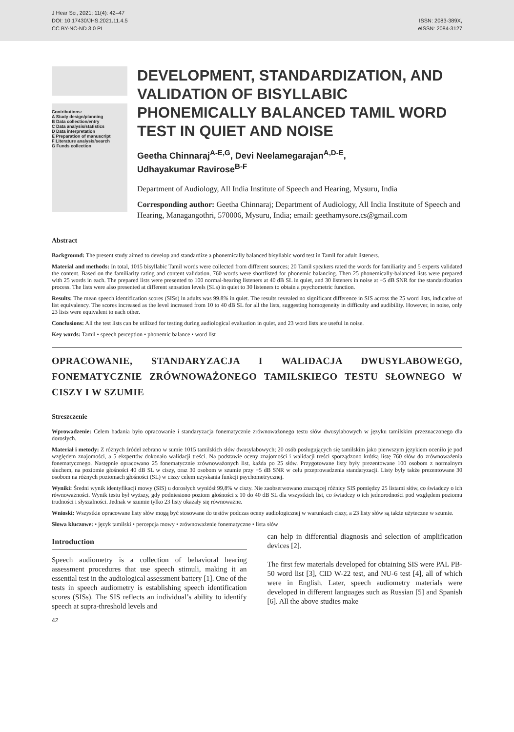J Hear Sci, 2021; 11(4): 42–47
DOI: 10.17430/JHS.2021.11.4.5
CC BY-NC-ND 3.0 PL
ISSN: 2083-389X,
eISSN: 2084-3127
Contributions:
A Study design/planning
B Data collection/entry
C Data analysis/statistics
D Data interpretation
E Preparation of manuscript
F Literature analysis/search
G Funds collection
DEVELOPMENT, STANDARDIZATION, AND VALIDATION OF BISYLLABIC PHONEMICALLY BALANCED TAMIL WORD TEST IN QUIET AND NOISE
Geetha Chinnaraj<sup>A-E,G</sup>, Devi Neelamegarajan<sup>A,D-E</sup>,
Udhayakumar Ravirose<sup>B-F</sup>
Department of Audiology, All India Institute of Speech and Hearing, Mysuru, India
Corresponding author: Geetha Chinnaraj; Department of Audiology, All India Institute of Speech and Hearing, Managangothri, 570006, Mysuru, India; email: geethamysore.cs@gmail.com
Abstract
Background: The present study aimed to develop and standardize a phonemically balanced bisyllabic word test in Tamil for adult listeners.
Material and methods: In total, 1015 bisyllabic Tamil words were collected from different sources; 20 Tamil speakers rated the words for familiarity and 5 experts validated the content. Based on the familiarity rating and content validation, 760 words were shortlisted for phonemic balancing. Then 25 phonemically-balanced lists were prepared with 25 words in each. The prepared lists were presented to 100 normal-hearing listeners at 40 dB SL in quiet, and 30 listeners in noise at −5 dB SNR for the standardization process. The lists were also presented at different sensation levels (SLs) in quiet to 30 listeners to obtain a psychometric function.
Results: The mean speech identification scores (SISs) in adults was 99.8% in quiet. The results revealed no significant difference in SIS across the 25 word lists, indicative of list equivalency. The scores increased as the level increased from 10 to 40 dB SL for all the lists, suggesting homogeneity in difficulty and audibility. However, in noise, only 23 lists were equivalent to each other.
Conclusions: All the test lists can be utilized for testing during audiological evaluation in quiet, and 23 word lists are useful in noise.
Key words: Tamil • speech perception • phonemic balance • word list
OPRACOWANIE, STANDARYZACJA I WALIDACJA DWUSYLABOWEGO, FONEMATYCZNIE ZRÓWNOWAŻONEGO TAMILSKIEGO TESTU SŁOWNEGO W CISZY I W SZUMIE
Streszczenie
Wprowadzenie: Celem badania było opracowanie i standaryzacja fonematycznie zrównoważonego testu słów dwusylabowych w języku tamilskim przeznaczonego dla dorosłych.
Materiał i metody: Z różnych źródeł zebrano w sumie 1015 tamilskich słów dwusylabowych; 20 osób posługujących się tamilskim jako pierwszym językiem oceniło je pod względem znajomości, a 5 ekspertów dokonało walidacji treści. Na podstawie oceny znajomości i walidacji treści sporządzono krótką listę 760 słów do zrównoważenia fonematycznego. Następnie opracowano 25 fonematycznie zrównoważonych list, każda po 25 słów. Przygotowane listy były prezentowane 100 osobom z normalnym słuchem, na poziomie głośności 40 dB SL w ciszy, oraz 30 osobom w szumie przy −5 dB SNR w celu przeprowadzenia standaryzacji. Listy były także prezentowane 30 osobom na różnych poziomach głośności (SL) w ciszy celem uzyskania funkcji psychometrycznej.
Wyniki: Średni wynik identyfikacji mowy (SIS) u dorosłych wyniósł 99,8% w ciszy. Nie zaobserwowano znaczącej różnicy SIS pomiędzy 25 listami słów, co świadczy o ich równoważności. Wynik testu był wyższy, gdy podniesiono poziom głośności z 10 do 40 dB SL dla wszystkich list, co świadczy o ich jednorodności pod względem poziomu trudności i słyszalności. Jednak w szumie tylko 23 listy okazały się równoważne.
Wnioski: Wszystkie opracowane listy słów mogą być stosowane do testów podczas oceny audiologicznej w warunkach ciszy, a 23 listy słów są także użyteczne w szumie.
Słowa kluczowe: • język tamilski • percepcja mowy • zrównoważenie fonematyczne • lista słów
Introduction
Speech audiometry is a collection of behavioral hearing assessment procedures that use speech stimuli, making it an essential test in the audiological assessment battery [1]. One of the tests in speech audiometry is establishing speech identification scores (SISs). The SIS reflects an individual’s ability to identify speech at supra-threshold levels and
can help in differential diagnosis and selection of amplification devices [2].
The first few materials developed for obtaining SIS were PAL PB-50 word list [3], CID W-22 test, and NU-6 test [4], all of which were in English. Later, speech audiometry materials were developed in different languages such as Russian [5] and Spanish [6]. All the above studies make
42